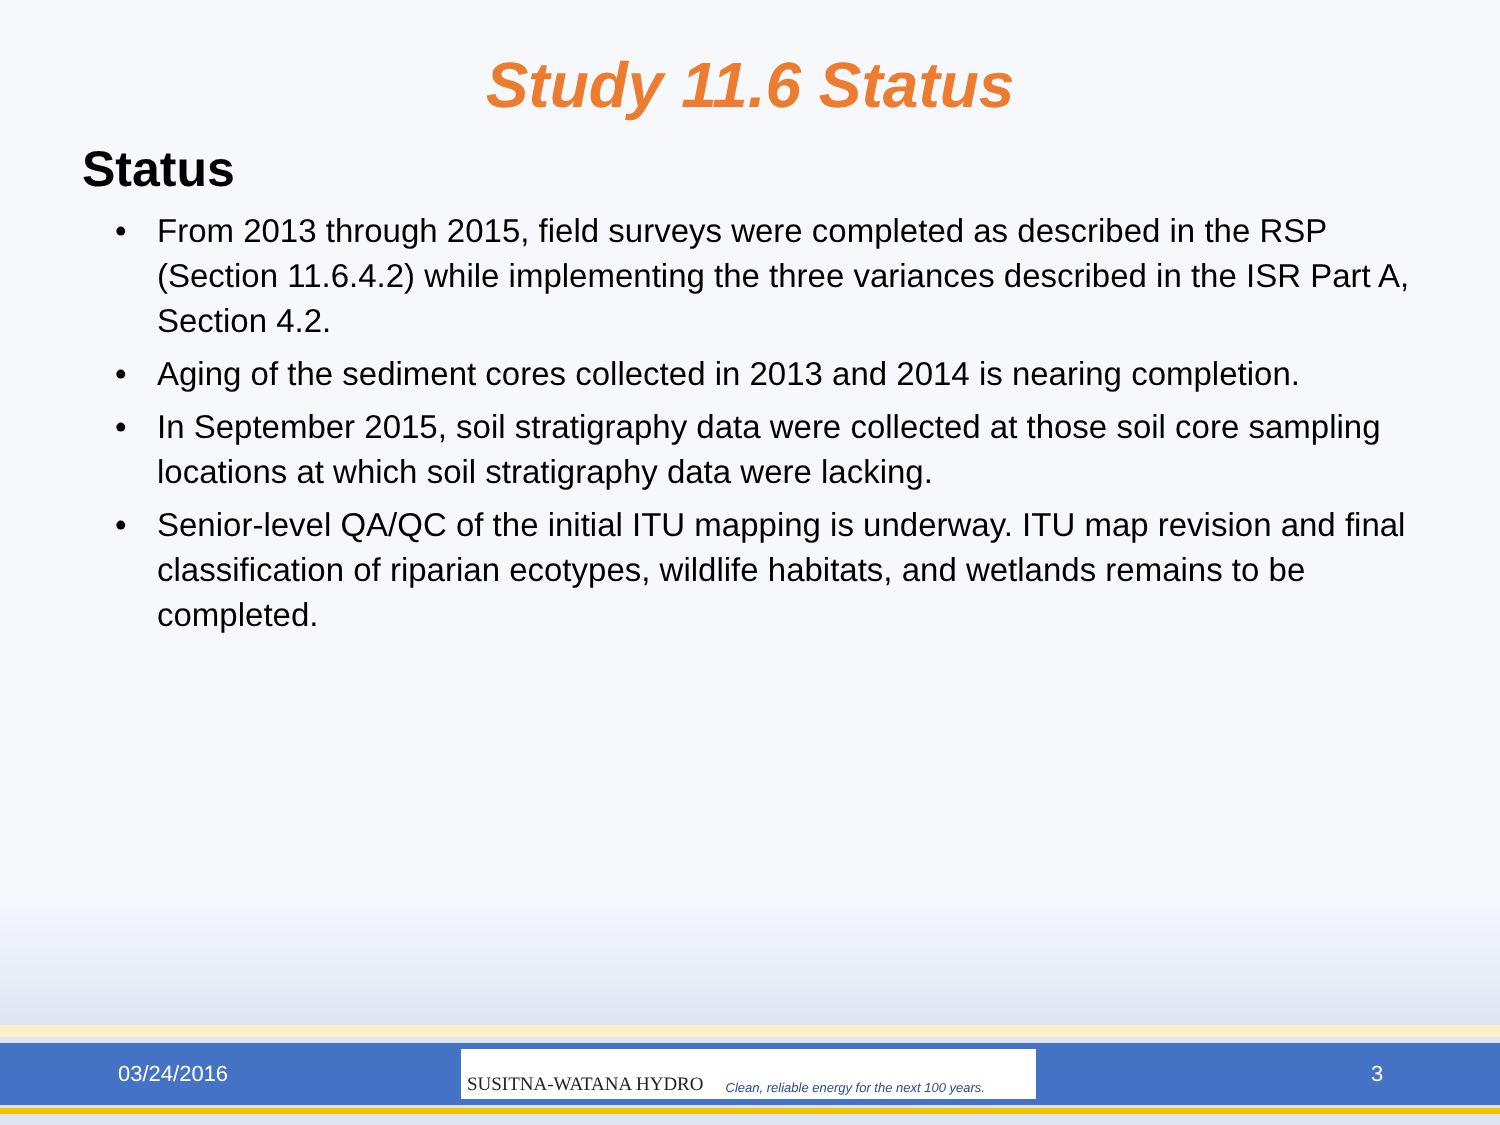Study 11.6 Status
Status
• From 2013 through 2015, field surveys were completed as described in the RSP (Section 11.6.4.2) while implementing the three variances described in the ISR Part A, Section 4.2.
• Aging of the sediment cores collected in 2013 and 2014 is nearing completion.
• In September 2015, soil stratigraphy data were collected at those soil core sampling locations at which soil stratigraphy data were lacking.
• Senior-level QA/QC of the initial ITU mapping is underway. ITU map revision and final classification of riparian ecotypes, wildlife habitats, and wetlands remains to be completed.
03/24/2016
SUSITNA-WATANA HYDRO Clean, reliable energy for the next 100 years.
3